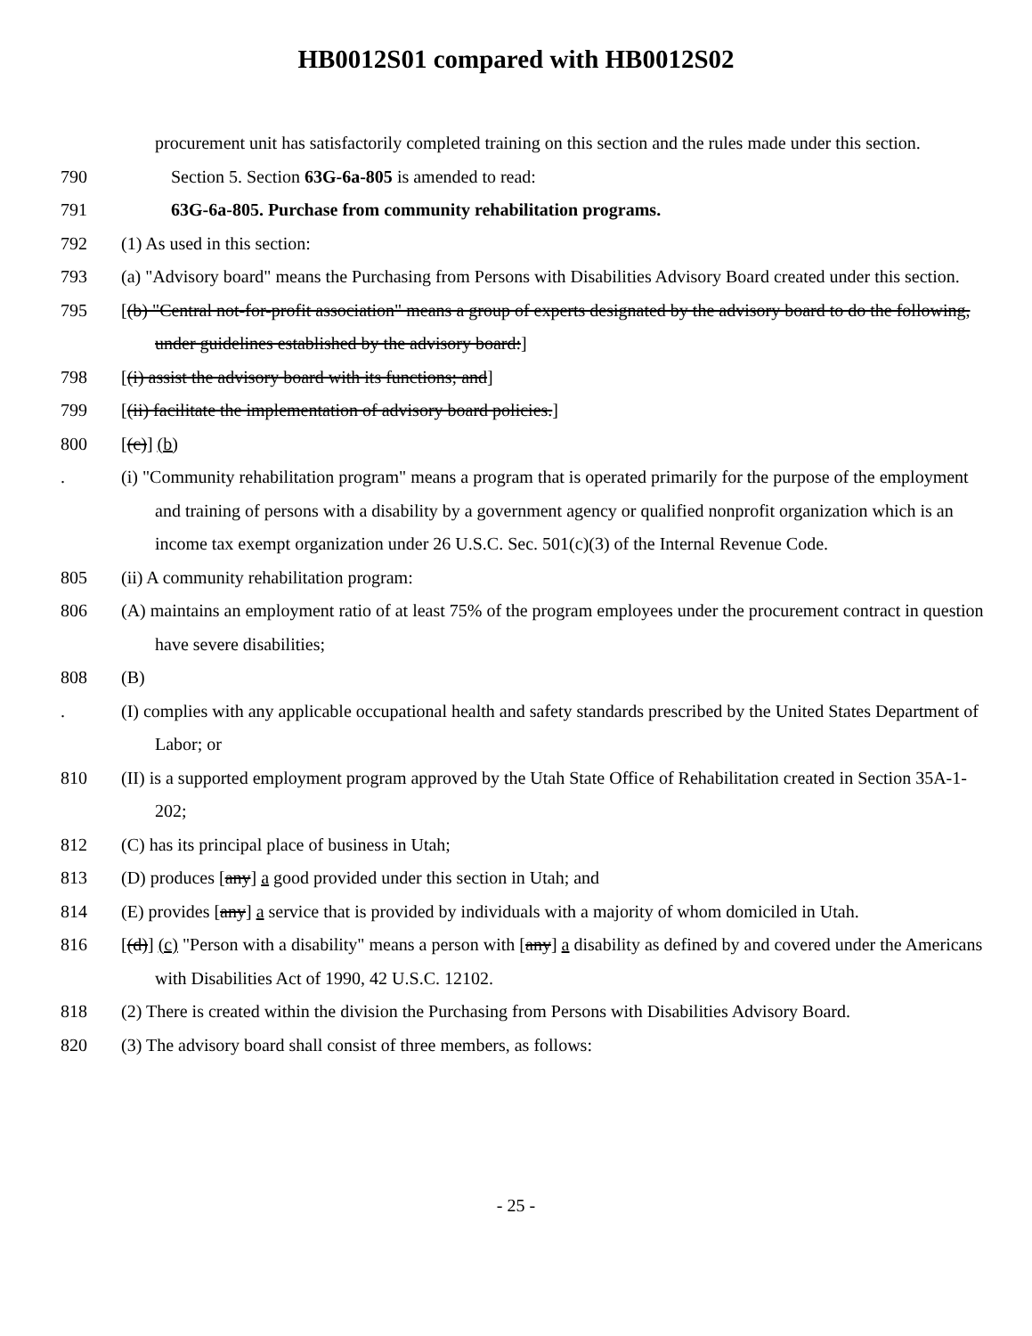HB0012S01 compared with HB0012S02
procurement unit has satisfactorily completed training on this section and the rules made under this section.
790 Section 5. Section 63G-6a-805 is amended to read:
791 63G-6a-805. Purchase from community rehabilitation programs.
792 (1) As used in this section:
793 (a) "Advisory board" means the Purchasing from Persons with Disabilities Advisory Board created under this section.
795 [(b) "Central not-for-profit association" means a group of experts designated by the advisory board to do the following, under guidelines established by the advisory board:]
798 [(i) assist the advisory board with its functions; and]
799 [(ii) facilitate the implementation of advisory board policies.]
800 [(c)] (b)
. (i) "Community rehabilitation program" means a program that is operated primarily for the purpose of the employment and training of persons with a disability by a government agency or qualified nonprofit organization which is an income tax exempt organization under 26 U.S.C. Sec. 501(c)(3) of the Internal Revenue Code.
805 (ii) A community rehabilitation program:
806 (A) maintains an employment ratio of at least 75% of the program employees under the procurement contract in question have severe disabilities;
808 (B)
. (I) complies with any applicable occupational health and safety standards prescribed by the United States Department of Labor; or
810 (II) is a supported employment program approved by the Utah State Office of Rehabilitation created in Section 35A-1-202;
812 (C) has its principal place of business in Utah;
813 (D) produces [any] a good provided under this section in Utah; and
814 (E) provides [any] a service that is provided by individuals with a majority of whom domiciled in Utah.
816 [(d)] (c) "Person with a disability" means a person with [any] a disability as defined by and covered under the Americans with Disabilities Act of 1990, 42 U.S.C. 12102.
818 (2) There is created within the division the Purchasing from Persons with Disabilities Advisory Board.
820 (3) The advisory board shall consist of three members, as follows:
- 25 -